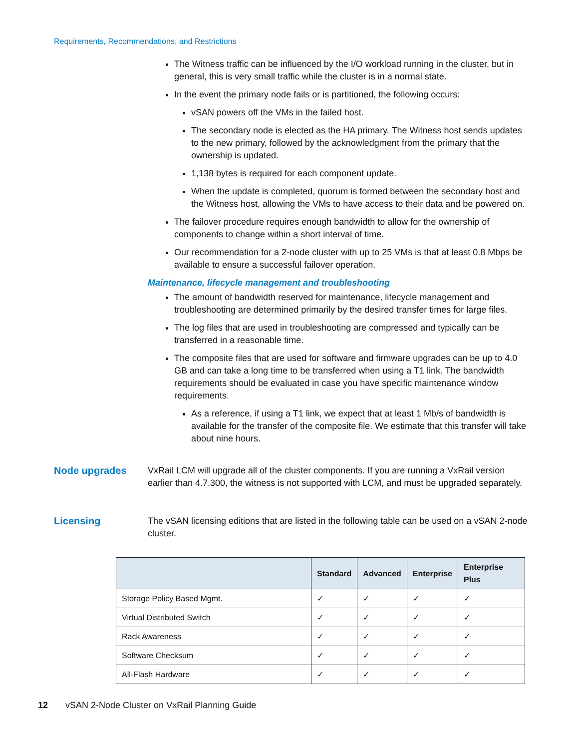Requirements, Recommendations, and Restrictions
The Witness traffic can be influenced by the I/O workload running in the cluster, but in general, this is very small traffic while the cluster is in a normal state.
In the event the primary node fails or is partitioned, the following occurs:
vSAN powers off the VMs in the failed host.
The secondary node is elected as the HA primary. The Witness host sends updates to the new primary, followed by the acknowledgment from the primary that the ownership is updated.
1,138 bytes is required for each component update.
When the update is completed, quorum is formed between the secondary host and the Witness host, allowing the VMs to have access to their data and be powered on.
The failover procedure requires enough bandwidth to allow for the ownership of components to change within a short interval of time.
Our recommendation for a 2-node cluster with up to 25 VMs is that at least 0.8 Mbps be available to ensure a successful failover operation.
Maintenance, lifecycle management and troubleshooting
The amount of bandwidth reserved for maintenance, lifecycle management and troubleshooting are determined primarily by the desired transfer times for large files.
The log files that are used in troubleshooting are compressed and typically can be transferred in a reasonable time.
The composite files that are used for software and firmware upgrades can be up to 4.0 GB and can take a long time to be transferred when using a T1 link. The bandwidth requirements should be evaluated in case you have specific maintenance window requirements.
As a reference, if using a T1 link, we expect that at least 1 Mb/s of bandwidth is available for the transfer of the composite file. We estimate that this transfer will take about nine hours.
Node upgrades VxRail LCM will upgrade all of the cluster components. If you are running a VxRail version earlier than 4.7.300, the witness is not supported with LCM, and must be upgraded separately.
Licensing The vSAN licensing editions that are listed in the following table can be used on a vSAN 2-node cluster.
| | Standard | Advanced | Enterprise | Enterprise Plus |
| --- | --- | --- | --- | --- |
| Storage Policy Based Mgmt. | ✓ | ✓ | ✓ | ✓ |
| Virtual Distributed Switch | ✓ | ✓ | ✓ | ✓ |
| Rack Awareness | ✓ | ✓ | ✓ | ✓ |
| Software Checksum | ✓ | ✓ | ✓ | ✓ |
| All-Flash Hardware | ✓ | ✓ | ✓ | ✓ |
12 vSAN 2-Node Cluster on VxRail Planning Guide